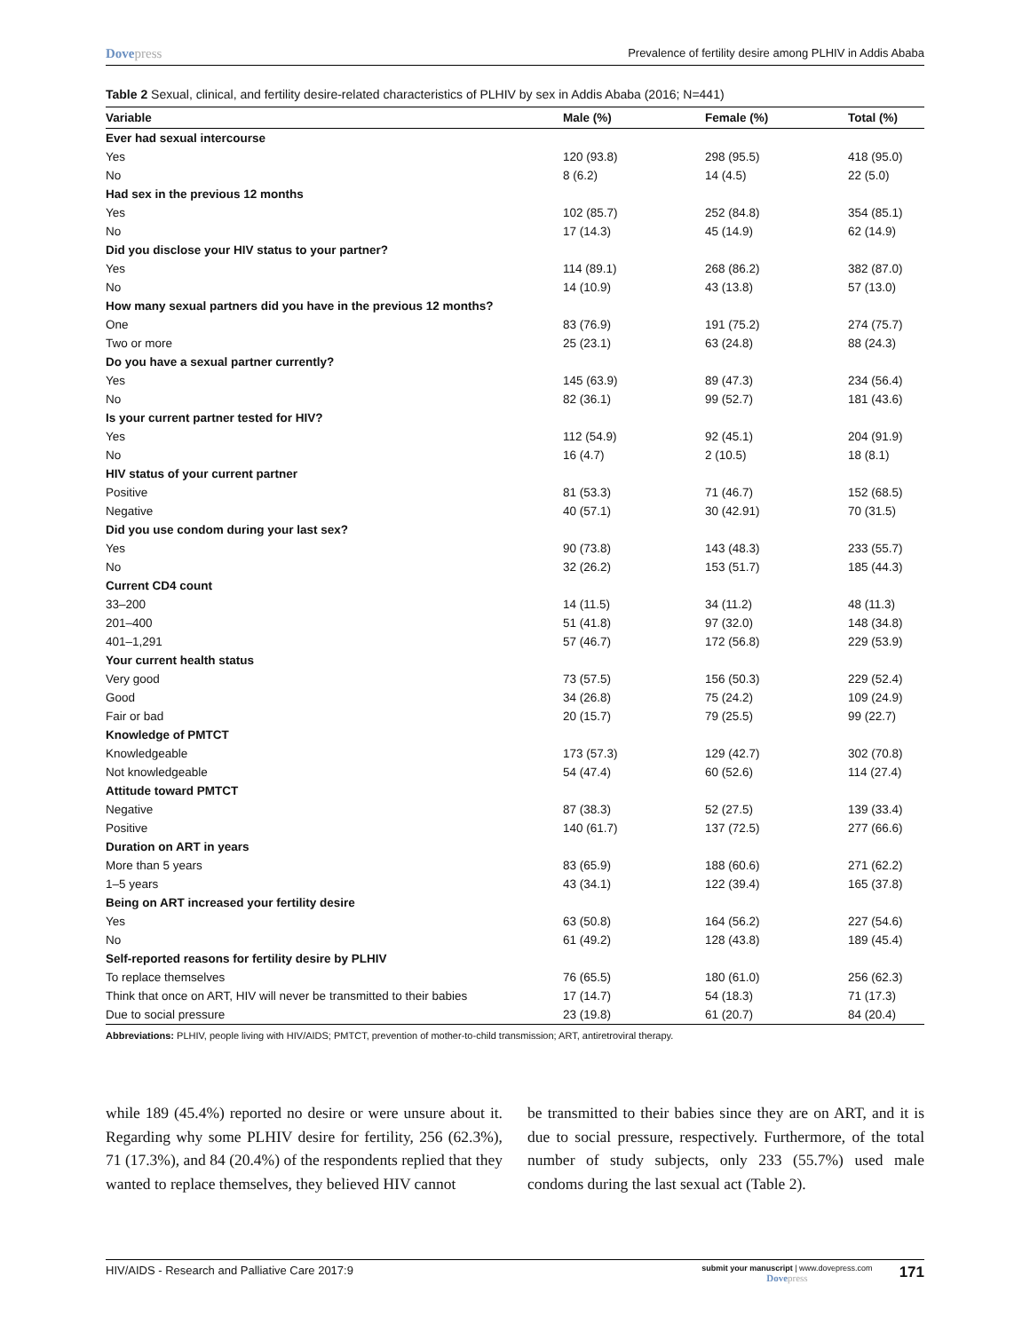Dovepress
Prevalence of fertility desire among PLHIV in Addis Ababa
Table 2 Sexual, clinical, and fertility desire-related characteristics of PLHIV by sex in Addis Ababa (2016; N=441)
| Variable | Male (%) | Female (%) | Total (%) |
| --- | --- | --- | --- |
| Ever had sexual intercourse | | | |
| Yes | 120 (93.8) | 298 (95.5) | 418 (95.0) |
| No | 8 (6.2) | 14 (4.5) | 22 (5.0) |
| Had sex in the previous 12 months | | | |
| Yes | 102 (85.7) | 252 (84.8) | 354 (85.1) |
| No | 17 (14.3) | 45 (14.9) | 62 (14.9) |
| Did you disclose your HIV status to your partner? | | | |
| Yes | 114 (89.1) | 268 (86.2) | 382 (87.0) |
| No | 14 (10.9) | 43 (13.8) | 57 (13.0) |
| How many sexual partners did you have in the previous 12 months? | | | |
| One | 83 (76.9) | 191 (75.2) | 274 (75.7) |
| Two or more | 25 (23.1) | 63 (24.8) | 88 (24.3) |
| Do you have a sexual partner currently? | | | |
| Yes | 145 (63.9) | 89 (47.3) | 234 (56.4) |
| No | 82 (36.1) | 99 (52.7) | 181 (43.6) |
| Is your current partner tested for HIV? | | | |
| Yes | 112 (54.9) | 92 (45.1) | 204 (91.9) |
| No | 16 (4.7) | 2 (10.5) | 18 (8.1) |
| HIV status of your current partner | | | |
| Positive | 81 (53.3) | 71 (46.7) | 152 (68.5) |
| Negative | 40 (57.1) | 30 (42.91) | 70 (31.5) |
| Did you use condom during your last sex? | | | |
| Yes | 90 (73.8) | 143 (48.3) | 233 (55.7) |
| No | 32 (26.2) | 153 (51.7) | 185 (44.3) |
| Current CD4 count | | | |
| 33–200 | 14 (11.5) | 34 (11.2) | 48 (11.3) |
| 201–400 | 51 (41.8) | 97 (32.0) | 148 (34.8) |
| 401–1,291 | 57 (46.7) | 172 (56.8) | 229 (53.9) |
| Your current health status | | | |
| Very good | 73 (57.5) | 156 (50.3) | 229 (52.4) |
| Good | 34 (26.8) | 75 (24.2) | 109 (24.9) |
| Fair or bad | 20 (15.7) | 79 (25.5) | 99 (22.7) |
| Knowledge of PMTCT | | | |
| Knowledgeable | 173 (57.3) | 129 (42.7) | 302 (70.8) |
| Not knowledgeable | 54 (47.4) | 60 (52.6) | 114 (27.4) |
| Attitude toward PMTCT | | | |
| Negative | 87 (38.3) | 52 (27.5) | 139 (33.4) |
| Positive | 140 (61.7) | 137 (72.5) | 277 (66.6) |
| Duration on ART in years | | | |
| More than 5 years | 83 (65.9) | 188 (60.6) | 271 (62.2) |
| 1–5 years | 43 (34.1) | 122 (39.4) | 165 (37.8) |
| Being on ART increased your fertility desire | | | |
| Yes | 63 (50.8) | 164 (56.2) | 227 (54.6) |
| No | 61 (49.2) | 128 (43.8) | 189 (45.4) |
| Self-reported reasons for fertility desire by PLHIV | | | |
| To replace themselves | 76 (65.5) | 180 (61.0) | 256 (62.3) |
| Think that once on ART, HIV will never be transmitted to their babies | 17 (14.7) | 54 (18.3) | 71 (17.3) |
| Due to social pressure | 23 (19.8) | 61 (20.7) | 84 (20.4) |
Abbreviations: PLHIV, people living with HIV/AIDS; PMTCT, prevention of mother-to-child transmission; ART, antiretroviral therapy.
while 189 (45.4%) reported no desire or were unsure about it. Regarding why some PLHIV desire for fertility, 256 (62.3%), 71 (17.3%), and 84 (20.4%) of the respondents replied that they wanted to replace themselves, they believed HIV cannot
be transmitted to their babies since they are on ART, and it is due to social pressure, respectively. Furthermore, of the total number of study subjects, only 233 (55.7%) used male condoms during the last sexual act (Table 2).
HIV/AIDS - Research and Palliative Care 2017:9
submit your manuscript | www.dovepress.com
Dovepress
171